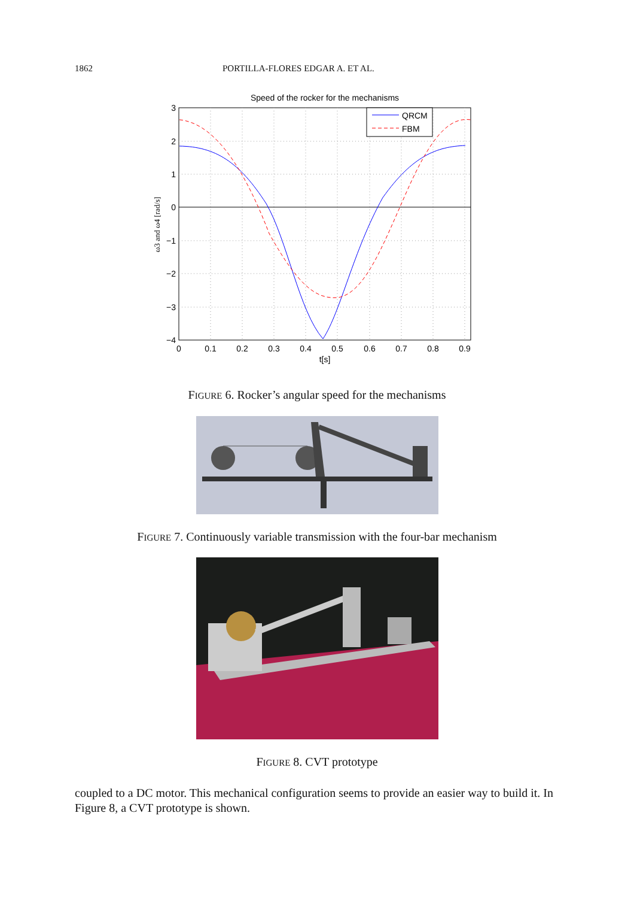1862 PORTILLA-FLORES EDGAR A. ET AL.
Speed of the rocker for the mechanisms
QRCM
FBM
3
2
1
0
−1
−2
−3
−4
0
0.1
0.2
0.3
0.4
0.5
0.6
0.7
0.8
0.9
t[s]
ω3 and ω4 [rad/s]
FIGURE 6. Rocker’s angular speed for the mechanisms
FIGURE 7. Continuously variable transmission with the four-bar mechanism
FIGURE 8. CVT prototype
coupled to a DC motor. This mechanical configuration seems to provide an easier way to build it. In Figure 8, a CVT prototype is shown.